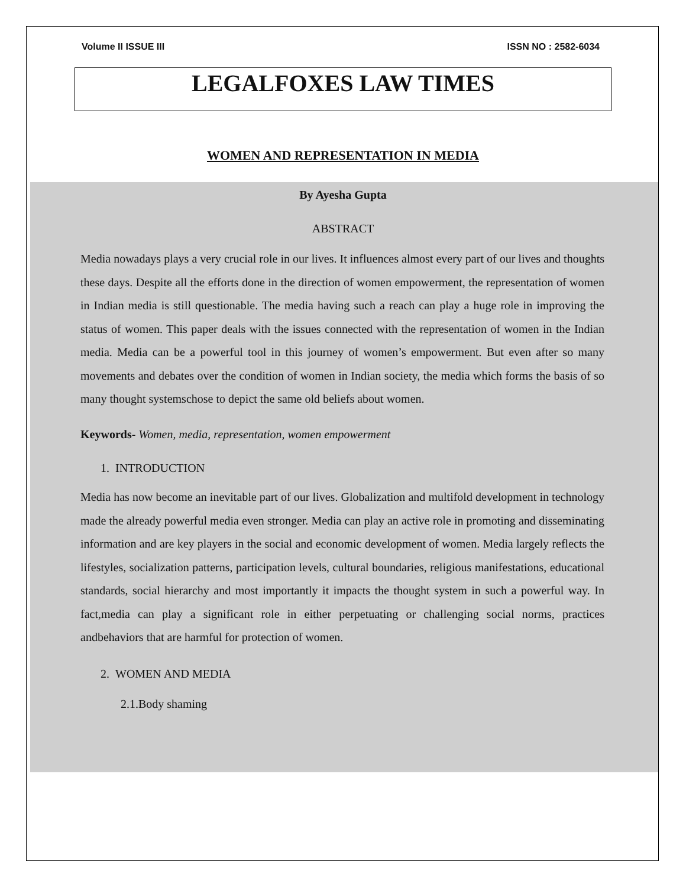Volume II ISSUE III ISSN NO : 2582-6034
LEGALFOXES LAW TIMES
WOMEN AND REPRESENTATION IN MEDIA
By Ayesha Gupta
ABSTRACT
Media nowadays plays a very crucial role in our lives. It influences almost every part of our lives and thoughts these days. Despite all the efforts done in the direction of women empowerment, the representation of women in Indian media is still questionable. The media having such a reach can play a huge role in improving the status of women. This paper deals with the issues connected with the representation of women in the Indian media. Media can be a powerful tool in this journey of women’s empowerment. But even after so many movements and debates over the condition of women in Indian society, the media which forms the basis of so many thought systemschose to depict the same old beliefs about women.
Keywords- Women, media, representation, women empowerment
1. INTRODUCTION
Media has now become an inevitable part of our lives. Globalization and multifold development in technology made the already powerful media even stronger. Media can play an active role in promoting and disseminating information and are key players in the social and economic development of women. Media largely reflects the lifestyles, socialization patterns, participation levels, cultural boundaries, religious manifestations, educational standards, social hierarchy and most importantly it impacts the thought system in such a powerful way. In fact,media can play a significant role in either perpetuating or challenging social norms, practices andbehaviors that are harmful for protection of women.
2. WOMEN AND MEDIA
2.1.Body shaming